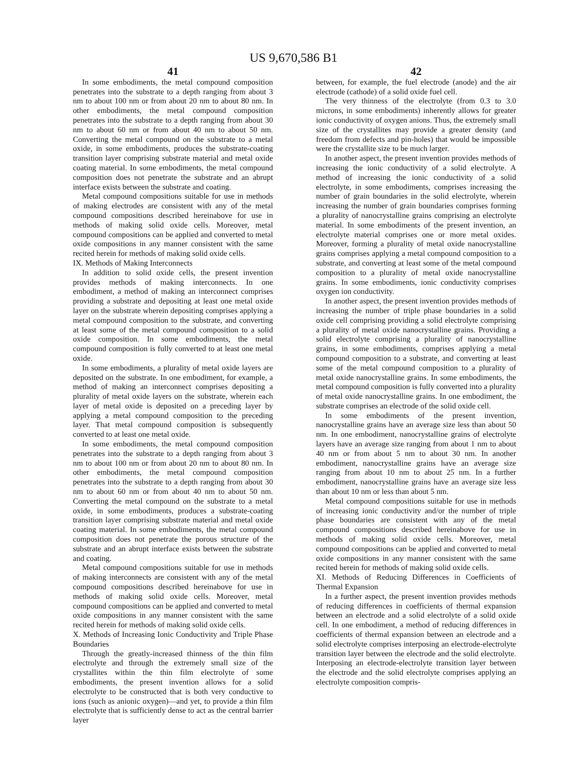US 9,670,586 B1
41
In some embodiments, the metal compound composition penetrates into the substrate to a depth ranging from about 3 nm to about 100 nm or from about 20 nm to about 80 nm. In other embodiments, the metal compound composition penetrates into the substrate to a depth ranging from about 30 nm to about 60 nm or from about 40 nm to about 50 nm. Converting the metal compound on the substrate to a metal oxide, in some embodiments, produces the substrate-coating transition layer comprising substrate material and metal oxide coating material. In some embodiments, the metal compound composition does not penetrate the substrate and an abrupt interface exists between the substrate and coating.
Metal compound compositions suitable for use in methods of making electrodes are consistent with any of the metal compound compositions described hereinabove for use in methods of making solid oxide cells. Moreover, metal compound compositions can be applied and converted to metal oxide compositions in any manner consistent with the same recited herein for methods of making solid oxide cells.
IX. Methods of Making Interconnects
In addition to solid oxide cells, the present invention provides methods of making interconnects. In one embodiment, a method of making an interconnect comprises providing a substrate and depositing at least one metal oxide layer on the substrate wherein depositing comprises applying a metal compound composition to the substrate, and converting at least some of the metal compound composition to a solid oxide composition. In some embodiments, the metal compound composition is fully converted to at least one metal oxide.
In some embodiments, a plurality of metal oxide layers are deposited on the substrate. In one embodiment, for example, a method of making an interconnect comprises depositing a plurality of metal oxide layers on the substrate, wherein each layer of metal oxide is deposited on a preceding layer by applying a metal compound composition to the preceding layer. That metal compound composition is subsequently converted to at least one metal oxide.
In some embodiments, the metal compound composition penetrates into the substrate to a depth ranging from about 3 nm to about 100 nm or from about 20 nm to about 80 nm. In other embodiments, the metal compound composition penetrates into the substrate to a depth ranging from about 30 nm to about 60 nm or from about 40 nm to about 50 nm. Converting the metal compound on the substrate to a metal oxide, in some embodiments, produces a substrate-coating transition layer comprising substrate material and metal oxide coating material. In some embodiments, the metal compound composition does not penetrate the porous structure of the substrate and an abrupt interface exists between the substrate and coating.
Metal compound compositions suitable for use in methods of making interconnects are consistent with any of the metal compound compositions described hereinabove for use in methods of making solid oxide cells. Moreover, metal compound compositions can be applied and converted to metal oxide compositions in any manner consistent with the same recited herein for methods of making solid oxide cells.
X. Methods of Increasing Ionic Conductivity and Triple Phase Boundaries
Through the greatly-increased thinness of the thin film electrolyte and through the extremely small size of the crystallites within the thin film electrolyte of some embodiments, the present invention allows for a solid electrolyte to be constructed that is both very conductive to ions (such as anionic oxygen)—and yet, to provide a thin film electrolyte that is sufficiently dense to act as the central barrier layer
42
between, for example, the fuel electrode (anode) and the air electrode (cathode) of a solid oxide fuel cell.
The very thinness of the electrolyte (from 0.3 to 3.0 microns, in some embodiments) inherently allows for greater ionic conductivity of oxygen anions. Thus, the extremely small size of the crystallites may provide a greater density (and freedom from defects and pin-holes) that would be impossible were the crystallite size to be much larger.
In another aspect, the present invention provides methods of increasing the ionic conductivity of a solid electrolyte. A method of increasing the ionic conductivity of a solid electrolyte, in some embodiments, comprises increasing the number of grain boundaries in the solid electrolyte, wherein increasing the number of grain boundaries comprises forming a plurality of nanocrystalline grains comprising an electrolyte material. In some embodiments of the present invention, an electrolyte material comprises one or more metal oxides. Moreover, forming a plurality of metal oxide nanocrystalline grains comprises applying a metal compound composition to a substrate, and converting at least some of the metal compound composition to a plurality of metal oxide nanocrystalline grains. In some embodiments, ionic conductivity comprises oxygen ion conductivity.
In another aspect, the present invention provides methods of increasing the number of triple phase boundaries in a solid oxide cell comprising providing a solid electrolyte comprising a plurality of metal oxide nanocrystalline grains. Providing a solid electrolyte comprising a plurality of nanocrystalline grains, in some embodiments, comprises applying a metal compound composition to a substrate, and converting at least some of the metal compound composition to a plurality of metal oxide nanocrystalline grains. In some embodiments, the metal compound composition is fully converted into a plurality of metal oxide nanocrystalline grains. In one embodiment, the substrate comprises an electrode of the solid oxide cell.
In some embodiments of the present invention, nanocrystalline grains have an average size less than about 50 nm. In one embodiment, nanocrystalline grains of electrolyte layers have an average size ranging from about 1 nm to about 40 nm or from about 5 nm to about 30 nm. In another embodiment, nanocrystalline grains have an average size ranging from about 10 nm to about 25 nm. In a further embodiment, nanocrystalline grains have an average size less than about 10 nm or less than about 5 nm.
Metal compound compositions suitable for use in methods of increasing ionic conductivity and/or the number of triple phase boundaries are consistent with any of the metal compound compositions described hereinabove for use in methods of making solid oxide cells. Moreover, metal compound compositions can be applied and converted to metal oxide compositions in any manner consistent with the same recited herein for methods of making solid oxide cells.
XI. Methods of Reducing Differences in Coefficients of Thermal Expansion
In a further aspect, the present invention provides methods of reducing differences in coefficients of thermal expansion between an electrode and a solid electrolyte of a solid oxide cell. In one embodiment, a method of reducing differences in coefficients of thermal expansion between an electrode and a solid electrolyte comprises interposing an electrode-electrolyte transition layer between the electrode and the solid electrolyte. Interposing an electrode-electrolyte transition layer between the electrode and the solid electrolyte comprises applying an electrolyte composition compris-